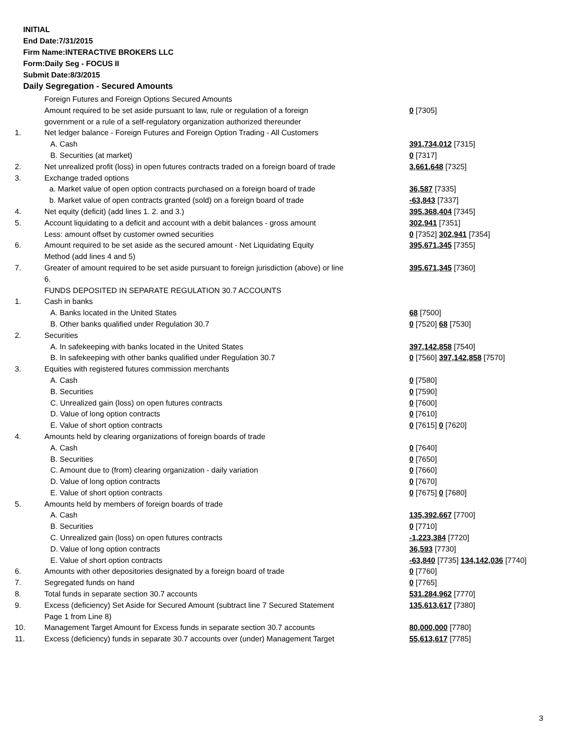INITIAL
End Date:7/31/2015
Firm Name:INTERACTIVE BROKERS LLC
Form:Daily Seg - FOCUS II
Submit Date:8/3/2015
Daily Segregation - Secured Amounts
| | Foreign Futures and Foreign Options Secured Amounts | |
| | Amount required to be set aside pursuant to law, rule or regulation of a foreign | 0 [7305] |
| | government or a rule of a self-regulatory organization authorized thereunder | |
| 1. | Net ledger balance - Foreign Futures and Foreign Option Trading - All Customers | |
| | A. Cash | 391,734,012 [7315] |
| | B. Securities (at market) | 0 [7317] |
| 2. | Net unrealized profit (loss) in open futures contracts traded on a foreign board of trade | 3,661,648 [7325] |
| 3. | Exchange traded options | |
| | a. Market value of open option contracts purchased on a foreign board of trade | 36,587 [7335] |
| | b. Market value of open contracts granted (sold) on a foreign board of trade | -63,843 [7337] |
| 4. | Net equity (deficit) (add lines 1. 2. and 3.) | 395,368,404 [7345] |
| 5. | Account liquidating to a deficit and account with a debit balances - gross amount | 302,941 [7351] |
| | Less: amount offset by customer owned securities | 0 [7352] 302,941 [7354] |
| 6. | Amount required to be set aside as the secured amount - Net Liquidating Equity | 395,671,345 [7355] |
| | Method (add lines 4 and 5) | |
| 7. | Greater of amount required to be set aside pursuant to foreign jurisdiction (above) or line | 395,671,345 [7360] |
| | 6. | |
| | FUNDS DEPOSITED IN SEPARATE REGULATION 30.7 ACCOUNTS | |
| 1. | Cash in banks | |
| | A. Banks located in the United States | 68 [7500] |
| | B. Other banks qualified under Regulation 30.7 | 0 [7520] 68 [7530] |
| 2. | Securities | |
| | A. In safekeeping with banks located in the United States | 397,142,858 [7540] |
| | B. In safekeeping with other banks qualified under Regulation 30.7 | 0 [7560] 397,142,858 [7570] |
| 3. | Equities with registered futures commission merchants | |
| | A. Cash | 0 [7580] |
| | B. Securities | 0 [7590] |
| | C. Unrealized gain (loss) on open futures contracts | 0 [7600] |
| | D. Value of long option contracts | 0 [7610] |
| | E. Value of short option contracts | 0 [7615] 0 [7620] |
| 4. | Amounts held by clearing organizations of foreign boards of trade | |
| | A. Cash | 0 [7640] |
| | B. Securities | 0 [7650] |
| | C. Amount due to (from) clearing organization - daily variation | 0 [7660] |
| | D. Value of long option contracts | 0 [7670] |
| | E. Value of short option contracts | 0 [7675] 0 [7680] |
| 5. | Amounts held by members of foreign boards of trade | |
| | A. Cash | 135,392,667 [7700] |
| | B. Securities | 0 [7710] |
| | C. Unrealized gain (loss) on open futures contracts | -1,223,384 [7720] |
| | D. Value of long option contracts | 36,593 [7730] |
| | E. Value of short option contracts | -63,840 [7735] 134,142,036 [7740] |
| 6. | Amounts with other depositories designated by a foreign board of trade | 0 [7760] |
| 7. | Segregated funds on hand | 0 [7765] |
| 8. | Total funds in separate section 30.7 accounts | 531,284,962 [7770] |
| 9. | Excess (deficiency) Set Aside for Secured Amount (subtract line 7 Secured Statement | 135,613,617 [7380] |
| | Page 1 from Line 8) | |
| 10. | Management Target Amount for Excess funds in separate section 30.7 accounts | 80,000,000 [7780] |
| 11. | Excess (deficiency) funds in separate 30.7 accounts over (under) Management Target | 55,613,617 [7785] |
3